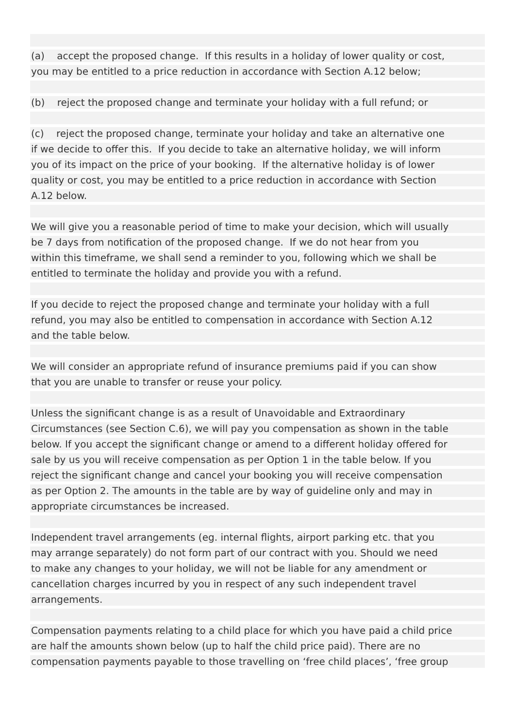(a) accept the proposed change. If this results in a holiday of lower quality or cost,
you may be entitled to a price reduction in accordance with Section A.12 below;
(b) reject the proposed change and terminate your holiday with a full refund; or
(c) reject the proposed change, terminate your holiday and take an alternative one
if we decide to offer this. If you decide to take an alternative holiday, we will inform
you of its impact on the price of your booking. If the alternative holiday is of lower
quality or cost, you may be entitled to a price reduction in accordance with Section
A.12 below.
We will give you a reasonable period of time to make your decision, which will usually
be 7 days from notification of the proposed change. If we do not hear from you
within this timeframe, we shall send a reminder to you, following which we shall be
entitled to terminate the holiday and provide you with a refund.
If you decide to reject the proposed change and terminate your holiday with a full
refund, you may also be entitled to compensation in accordance with Section A.12
and the table below.
We will consider an appropriate refund of insurance premiums paid if you can show
that you are unable to transfer or reuse your policy.
Unless the significant change is as a result of Unavoidable and Extraordinary
Circumstances (see Section C.6), we will pay you compensation as shown in the table
below. If you accept the significant change or amend to a different holiday offered for
sale by us you will receive compensation as per Option 1 in the table below. If you
reject the significant change and cancel your booking you will receive compensation
as per Option 2. The amounts in the table are by way of guideline only and may in
appropriate circumstances be increased.
Independent travel arrangements (eg. internal flights, airport parking etc. that you
may arrange separately) do not form part of our contract with you. Should we need
to make any changes to your holiday, we will not be liable for any amendment or
cancellation charges incurred by you in respect of any such independent travel
arrangements.
Compensation payments relating to a child place for which you have paid a child price
are half the amounts shown below (up to half the child price paid). There are no
compensation payments payable to those travelling on ‘free child places’, ‘free group